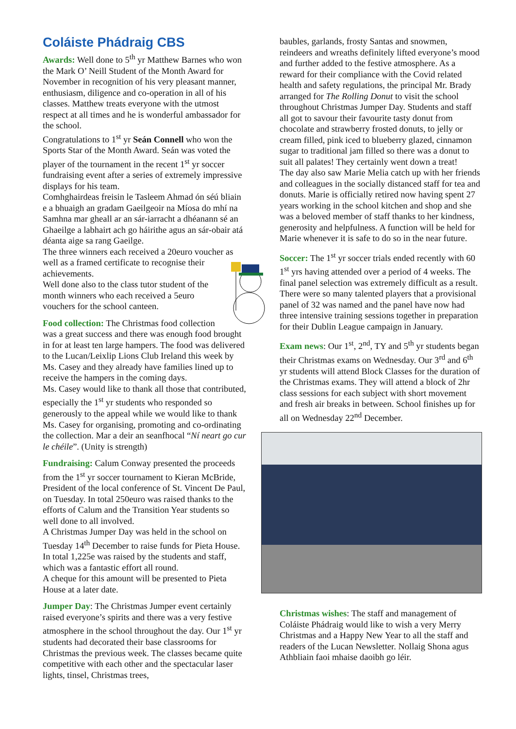Coláiste Phádraig CBS
Awards: Well done to 5<sup>th</sup> yr Matthew Barnes who won the Mark O’ Neill Student of the Month Award for November in recognition of his very pleasant manner, enthusiasm, diligence and co-operation in all of his classes. Matthew treats everyone with the utmost respect at all times and he is wonderful ambassador for the school.
Congratulations to 1<sup>st</sup> yr Seán Connell who won the Sports Star of the Month Award. Seán was voted the player of the tournament in the recent 1<sup>st</sup> yr soccer fundraising event after a series of extremely impressive displays for his team.
Comhghairdeas freisin le Tasleem Ahmad ón séú bliain e a bhuaigh an gradam Gaeilgeoir na Míosa do mhí na Samhna mar gheall ar an sár-iarracht a dhéanann sé an Ghaeilge a labhairt ach go háirithe agus an sár-obair atá déanta aige sa rang Gaeilge.
The three winners each received a 20euro voucher as well as a framed certificate to recognise their achievements.
Well done also to the class tutor student of the month winners who each received a 5euro vouchers for the school canteen.
Food collection: The Christmas food collection was a great success and there was enough food brought in for at least ten large hampers. The food was delivered to the Lucan/Leixlip Lions Club Ireland this week by Ms. Casey and they already have families lined up to receive the hampers in the coming days.
Ms. Casey would like to thank all those that contributed, especially the 1<sup>st</sup> yr students who responded so generously to the appeal while we would like to thank Ms. Casey for organising, promoting and co-ordinating the collection. Mar a deir an seanfhocal “Ní neart go cur le chéile”. (Unity is strength)
Fundraising: Calum Conway presented the proceeds from the 1<sup>st</sup> yr soccer tournament to Kieran McBride, President of the local conference of St. Vincent De Paul, on Tuesday. In total 250euro was raised thanks to the efforts of Calum and the Transition Year students so well done to all involved.
A Christmas Jumper Day was held in the school on Tuesday 14<sup>th</sup> December to raise funds for Pieta House. In total 1,225e was raised by the students and staff, which was a fantastic effort all round.
A cheque for this amount will be presented to Pieta House at a later date.
Jumper Day: The Christmas Jumper event certainly raised everyone’s spirits and there was a very festive atmosphere in the school throughout the day. Our 1<sup>st</sup> yr students had decorated their base classrooms for Christmas the previous week. The classes became quite competitive with each other and the spectacular laser lights, tinsel, Christmas trees,
baubles, garlands, frosty Santas and snowmen, reindeers and wreaths definitely lifted everyone’s mood and further added to the festive atmosphere. As a reward for their compliance with the Covid related health and safety regulations, the principal Mr. Brady arranged for The Rolling Donut to visit the school throughout Christmas Jumper Day. Students and staff all got to savour their favourite tasty donut from chocolate and strawberry frosted donuts, to jelly or cream filled, pink iced to blueberry glazed, cinnamon sugar to traditional jam filled so there was a donut to suit all palates! They certainly went down a treat!
The day also saw Marie Melia catch up with her friends and colleagues in the socially distanced staff for tea and donuts. Marie is officially retired now having spent 27 years working in the school kitchen and shop and she was a beloved member of staff thanks to her kindness, generosity and helpfulness. A function will be held for Marie whenever it is safe to do so in the near future.
Soccer: The 1<sup>st</sup> yr soccer trials ended recently with 60 1<sup>st</sup> yrs having attended over a period of 4 weeks. The final panel selection was extremely difficult as a result. There were so many talented players that a provisional panel of 32 was named and the panel have now had three intensive training sessions together in preparation for their Dublin League campaign in January.
Exam news: Our 1<sup>st</sup>, 2<sup>nd</sup>, TY and 5<sup>th</sup> yr students began their Christmas exams on Wednesday. Our 3<sup>rd</sup> and 6<sup>th</sup> yr students will attend Block Classes for the duration of the Christmas exams. They will attend a block of 2hr class sessions for each subject with short movement and fresh air breaks in between. School finishes up for all on Wednesday 22<sup>nd</sup> December.
Christmas wishes: The staff and management of Coláiste Phádraig would like to wish a very Merry Christmas and a Happy New Year to all the staff and readers of the Lucan Newsletter. Nollaig Shona agus Athbliain faoi mhaise daoibh go léir.